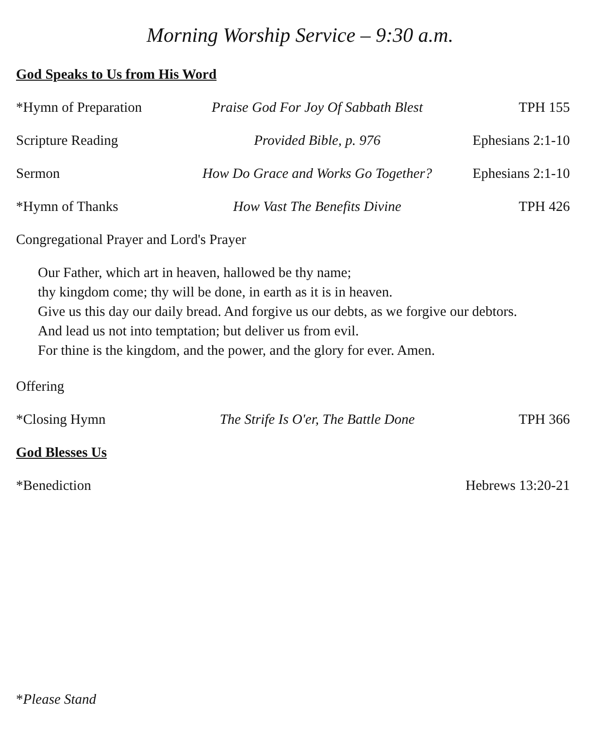Morning Worship Service – 9:30 a.m.
God Speaks to Us from His Word
*Hymn of Preparation
Praise God For Joy Of Sabbath Blest
TPH 155
Scripture Reading Provided Bible, p. 976 Ephesians 2:1-10
Sermon How Do Grace and Works Go Together?
Ephesians 2:1-10
*Hymn of Thanks How Vast The Benefits Divine TPH 426
Congregational Prayer and Lord's Prayer
Our Father, which art in heaven, hallowed be thy name;
thy kingdom come; thy will be done, in earth as it is in heaven.
Give us this day our daily bread. And forgive us our debts, as we forgive our debtors.
And lead us not into temptation; but deliver us from evil.
For thine is the kingdom, and the power, and the glory for ever. Amen.
Offering
*Closing Hymn The Strife Is O'er, The Battle Done
TPH 366
God Blesses Us
*Benediction Hebrews 13:20-21
*Please Stand